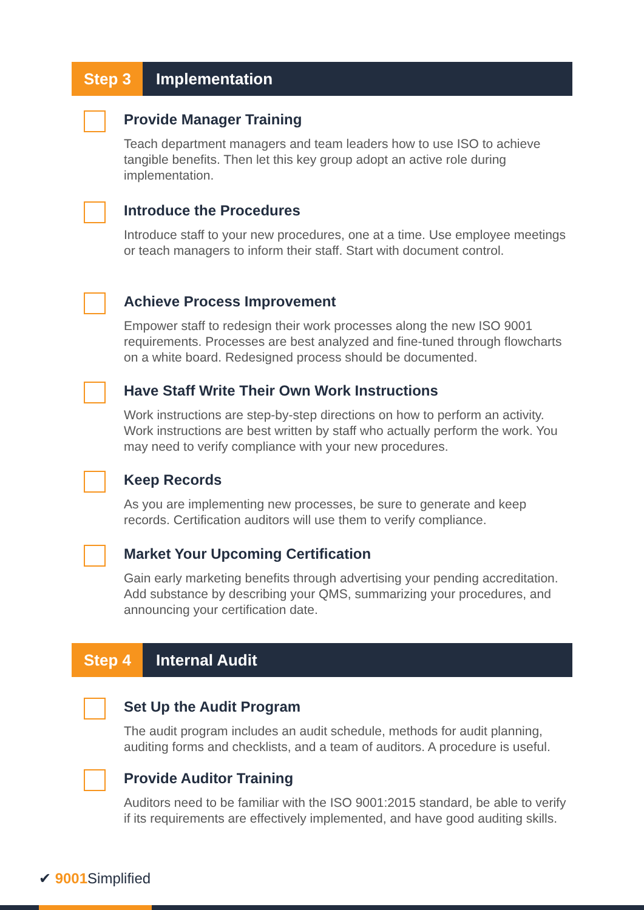Step 3 Implementation
Provide Manager Training
Teach department managers and team leaders how to use ISO to achieve tangible benefits. Then let this key group adopt an active role during implementation.
Introduce the Procedures
Introduce staff to your new procedures, one at a time. Use employee meetings or teach managers to inform their staff. Start with document control.
Achieve Process Improvement
Empower staff to redesign their work processes along the new ISO 9001 requirements. Processes are best analyzed and fine-tuned through flowcharts on a white board. Redesigned process should be documented.
Have Staff Write Their Own Work Instructions
Work instructions are step-by-step directions on how to perform an activity. Work instructions are best written by staff who actually perform the work. You may need to verify compliance with your new procedures.
Keep Records
As you are implementing new processes, be sure to generate and keep records. Certification auditors will use them to verify compliance.
Market Your Upcoming Certification
Gain early marketing benefits through advertising your pending accreditation. Add substance by describing your QMS, summarizing your procedures, and announcing your certification date.
Step 4 Internal Audit
Set Up the Audit Program
The audit program includes an audit schedule, methods for audit planning, auditing forms and checklists, and a team of auditors. A procedure is useful.
Provide Auditor Training
Auditors need to be familiar with the ISO 9001:2015 standard, be able to verify if its requirements are effectively implemented, and have good auditing skills.
✔ 9001 Simplified